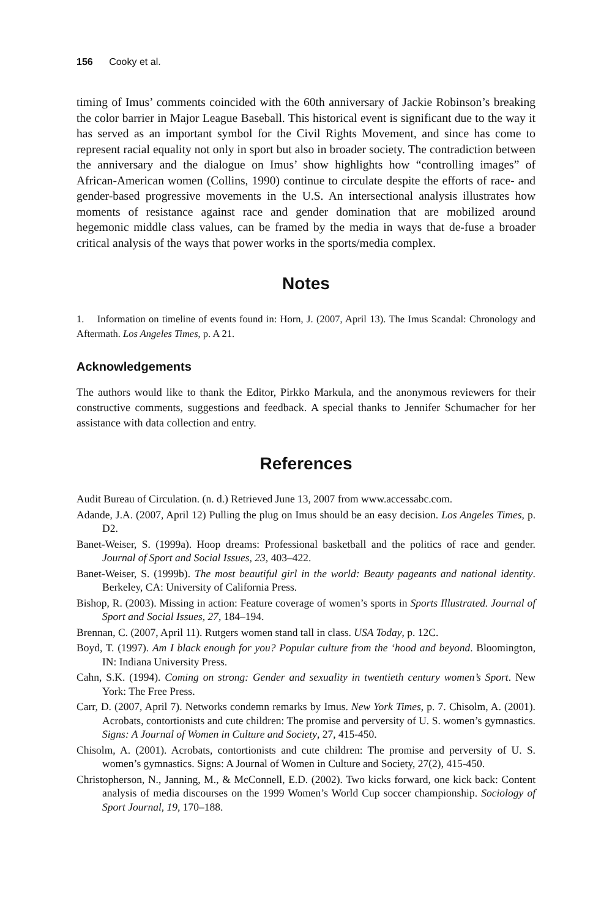156 Cooky et al.
timing of Imus’ comments coincided with the 60th anniversary of Jackie Robinson’s breaking the color barrier in Major League Baseball. This historical event is significant due to the way it has served as an important symbol for the Civil Rights Movement, and since has come to represent racial equality not only in sport but also in broader society. The contradiction between the anniversary and the dialogue on Imus’ show highlights how “controlling images” of African-American women (Collins, 1990) continue to circulate despite the efforts of race- and gender-based progressive movements in the U.S. An intersectional analysis illustrates how moments of resistance against race and gender domination that are mobilized around hegemonic middle class values, can be framed by the media in ways that de-fuse a broader critical analysis of the ways that power works in the sports/media complex.
Notes
1. Information on timeline of events found in: Horn, J. (2007, April 13). The Imus Scandal: Chronology and Aftermath. Los Angeles Times, p. A 21.
Acknowledgements
The authors would like to thank the Editor, Pirkko Markula, and the anonymous reviewers for their constructive comments, suggestions and feedback. A special thanks to Jennifer Schumacher for her assistance with data collection and entry.
References
Audit Bureau of Circulation. (n. d.) Retrieved June 13, 2007 from www.accessabc.com.
Adande, J.A. (2007, April 12) Pulling the plug on Imus should be an easy decision. Los Angeles Times, p. D2.
Banet-Weiser, S. (1999a). Hoop dreams: Professional basketball and the politics of race and gender. Journal of Sport and Social Issues, 23, 403–422.
Banet-Weiser, S. (1999b). The most beautiful girl in the world: Beauty pageants and national identity. Berkeley, CA: University of California Press.
Bishop, R. (2003). Missing in action: Feature coverage of women’s sports in Sports Illustrated. Journal of Sport and Social Issues, 27, 184–194.
Brennan, C. (2007, April 11). Rutgers women stand tall in class. USA Today, p. 12C.
Boyd, T. (1997). Am I black enough for you? Popular culture from the ‘hood and beyond. Bloomington, IN: Indiana University Press.
Cahn, S.K. (1994). Coming on strong: Gender and sexuality in twentieth century women’s Sport. New York: The Free Press.
Carr, D. (2007, April 7). Networks condemn remarks by Imus. New York Times, p. 7. Chisolm, A. (2001). Acrobats, contortionists and cute children: The promise and perversity of U. S. women’s gymnastics. Signs: A Journal of Women in Culture and Society, 27, 415-450.
Chisolm, A. (2001). Acrobats, contortionists and cute children: The promise and perversity of U. S. women’s gymnastics. Signs: A Journal of Women in Culture and Society, 27(2), 415-450.
Christopherson, N., Janning, M., & McConnell, E.D. (2002). Two kicks forward, one kick back: Content analysis of media discourses on the 1999 Women’s World Cup soccer championship. Sociology of Sport Journal, 19, 170–188.